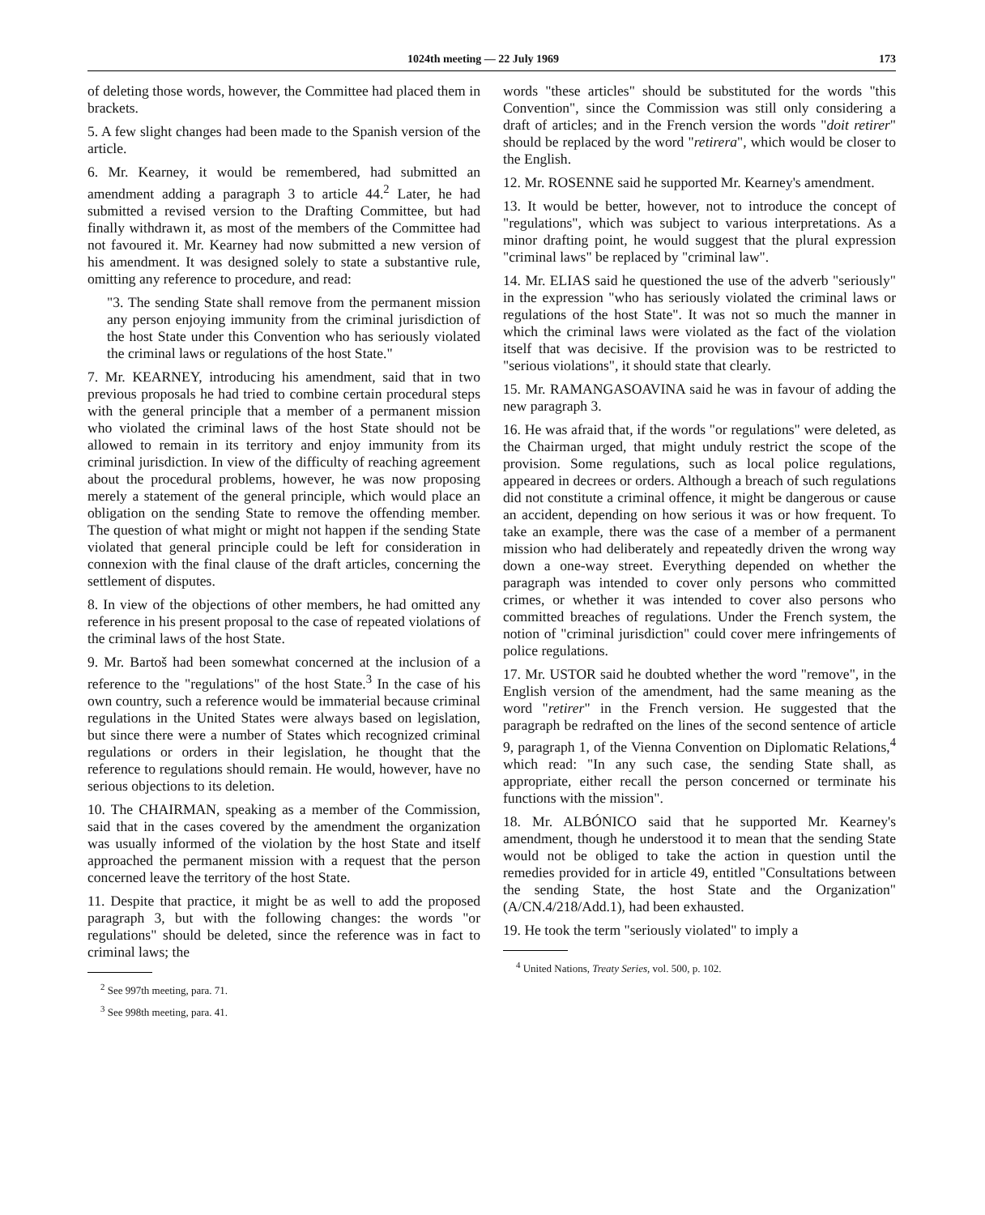1024th meeting — 22 July 1969 173
of deleting those words, however, the Committee had placed them in brackets.
5. A few slight changes had been made to the Spanish version of the article.
6. Mr. Kearney, it would be remembered, had submitted an amendment adding a paragraph 3 to article 44.<sup>2</sup> Later, he had submitted a revised version to the Drafting Committee, but had finally withdrawn it, as most of the members of the Committee had not favoured it. Mr. Kearney had now submitted a new version of his amendment. It was designed solely to state a substantive rule, omitting any reference to procedure, and read:
"3. The sending State shall remove from the permanent mission any person enjoying immunity from the criminal jurisdiction of the host State under this Convention who has seriously violated the criminal laws or regulations of the host State."
7. Mr. KEARNEY, introducing his amendment, said that in two previous proposals he had tried to combine certain procedural steps with the general principle that a member of a permanent mission who violated the criminal laws of the host State should not be allowed to remain in its territory and enjoy immunity from its criminal jurisdiction. In view of the difficulty of reaching agreement about the procedural problems, however, he was now proposing merely a statement of the general principle, which would place an obligation on the sending State to remove the offending member. The question of what might or might not happen if the sending State violated that general principle could be left for consideration in connexion with the final clause of the draft articles, concerning the settlement of disputes.
8. In view of the objections of other members, he had omitted any reference in his present proposal to the case of repeated violations of the criminal laws of the host State.
9. Mr. Bartoš had been somewhat concerned at the inclusion of a reference to the "regulations" of the host State.<sup>3</sup> In the case of his own country, such a reference would be immaterial because criminal regulations in the United States were always based on legislation, but since there were a number of States which recognized criminal regulations or orders in their legislation, he thought that the reference to regulations should remain. He would, however, have no serious objections to its deletion.
10. The CHAIRMAN, speaking as a member of the Commission, said that in the cases covered by the amendment the organization was usually informed of the violation by the host State and itself approached the permanent mission with a request that the person concerned leave the territory of the host State.
11. Despite that practice, it might be as well to add the proposed paragraph 3, but with the following changes: the words "or regulations" should be deleted, since the reference was in fact to criminal laws; the
<sup>2</sup> See 997th meeting, para. 71.
<sup>3</sup> See 998th meeting, para. 41.
words "these articles" should be substituted for the words "this Convention", since the Commission was still only considering a draft of articles; and in the French version the words "doit retirer" should be replaced by the word "retirera", which would be closer to the English.
12. Mr. ROSENNE said he supported Mr. Kearney's amendment.
13. It would be better, however, not to introduce the concept of "regulations", which was subject to various interpretations. As a minor drafting point, he would suggest that the plural expression "criminal laws" be replaced by "criminal law".
14. Mr. ELIAS said he questioned the use of the adverb "seriously" in the expression "who has seriously violated the criminal laws or regulations of the host State". It was not so much the manner in which the criminal laws were violated as the fact of the violation itself that was decisive. If the provision was to be restricted to "serious violations", it should state that clearly.
15. Mr. RAMANGASOAVINA said he was in favour of adding the new paragraph 3.
16. He was afraid that, if the words "or regulations" were deleted, as the Chairman urged, that might unduly restrict the scope of the provision. Some regulations, such as local police regulations, appeared in decrees or orders. Although a breach of such regulations did not constitute a criminal offence, it might be dangerous or cause an accident, depending on how serious it was or how frequent. To take an example, there was the case of a member of a permanent mission who had deliberately and repeatedly driven the wrong way down a one-way street. Everything depended on whether the paragraph was intended to cover only persons who committed crimes, or whether it was intended to cover also persons who committed breaches of regulations. Under the French system, the notion of "criminal jurisdiction" could cover mere infringements of police regulations.
17. Mr. USTOR said he doubted whether the word "remove", in the English version of the amendment, had the same meaning as the word "retirer" in the French version. He suggested that the paragraph be redrafted on the lines of the second sentence of article 9, paragraph 1, of the Vienna Convention on Diplomatic Relations,<sup>4</sup> which read: "In any such case, the sending State shall, as appropriate, either recall the person concerned or terminate his functions with the mission".
18. Mr. ALBÓNICO said that he supported Mr. Kearney's amendment, though he understood it to mean that the sending State would not be obliged to take the action in question until the remedies provided for in article 49, entitled "Consultations between the sending State, the host State and the Organization" (A/CN.4/218/Add.1), had been exhausted.
19. He took the term "seriously violated" to imply a
<sup>4</sup> United Nations, Treaty Series, vol. 500, p. 102.